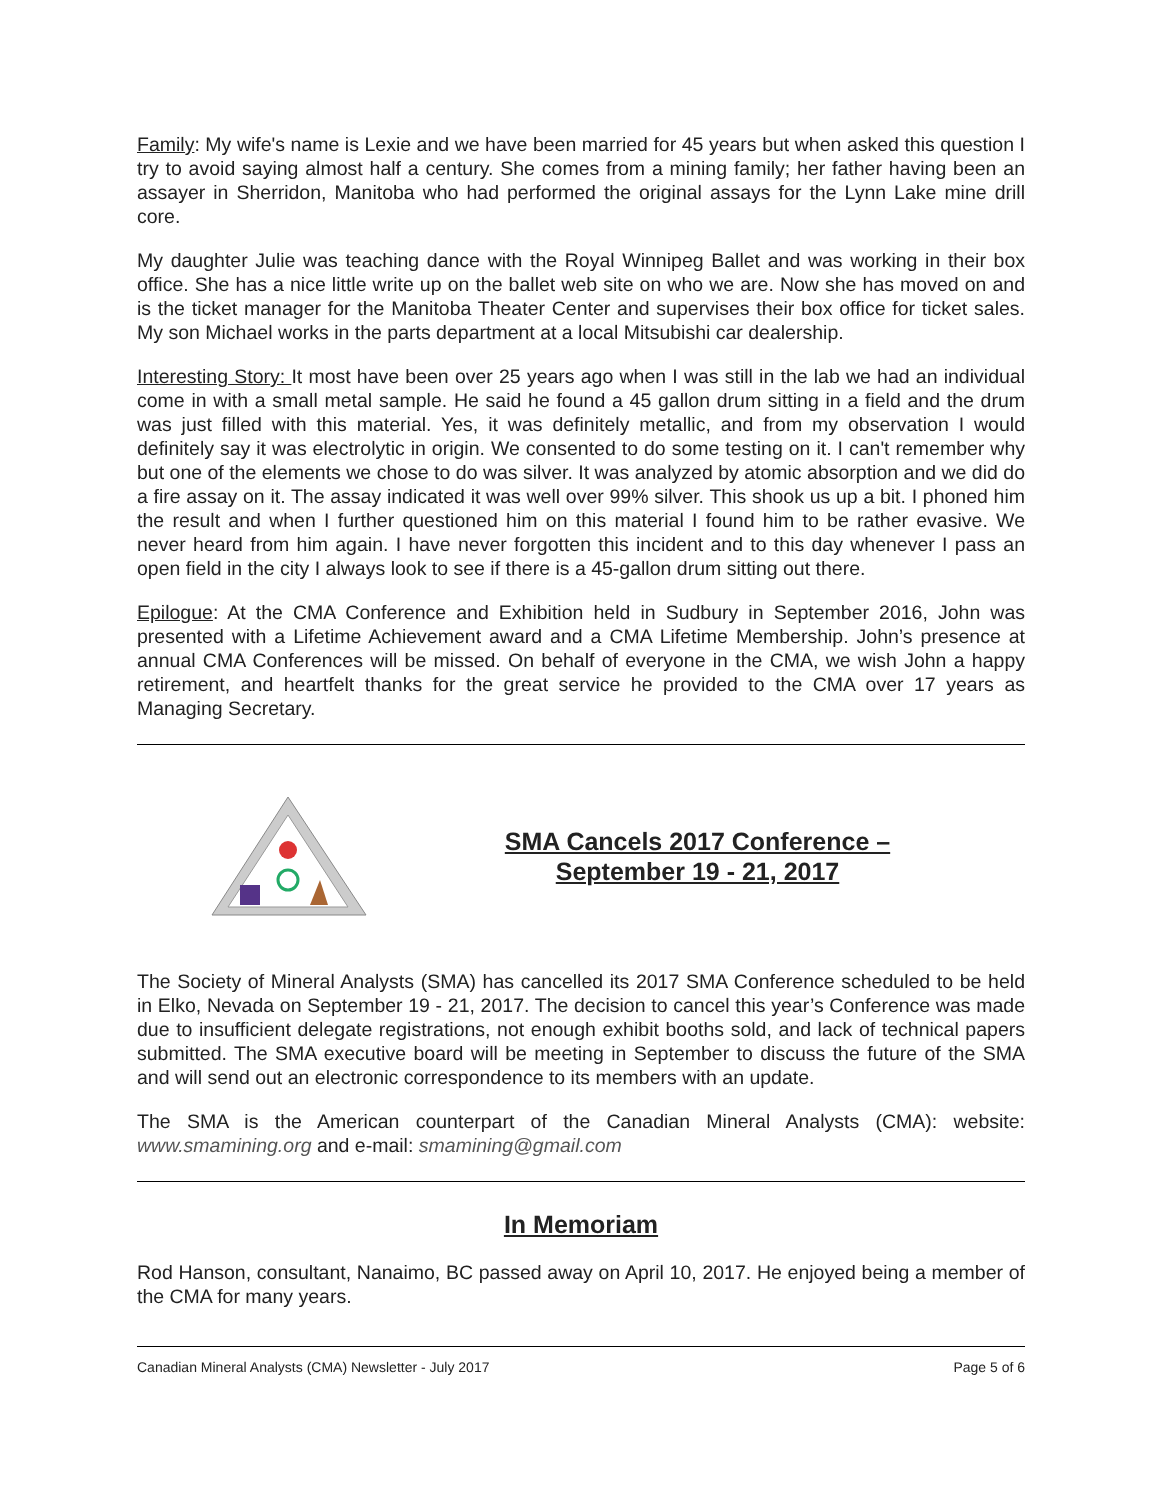Family: My wife's name is Lexie and we have been married for 45 years but when asked this question I try to avoid saying almost half a century. She comes from a mining family; her father having been an assayer in Sherridon, Manitoba who had performed the original assays for the Lynn Lake mine drill core.
My daughter Julie was teaching dance with the Royal Winnipeg Ballet and was working in their box office. She has a nice little write up on the ballet web site on who we are. Now she has moved on and is the ticket manager for the Manitoba Theater Center and supervises their box office for ticket sales. My son Michael works in the parts department at a local Mitsubishi car dealership.
Interesting Story: It most have been over 25 years ago when I was still in the lab we had an individual come in with a small metal sample. He said he found a 45 gallon drum sitting in a field and the drum was just filled with this material. Yes, it was definitely metallic, and from my observation I would definitely say it was electrolytic in origin. We consented to do some testing on it. I can't remember why but one of the elements we chose to do was silver. It was analyzed by atomic absorption and we did do a fire assay on it. The assay indicated it was well over 99% silver. This shook us up a bit. I phoned him the result and when I further questioned him on this material I found him to be rather evasive. We never heard from him again. I have never forgotten this incident and to this day whenever I pass an open field in the city I always look to see if there is a 45-gallon drum sitting out there.
Epilogue: At the CMA Conference and Exhibition held in Sudbury in September 2016, John was presented with a Lifetime Achievement award and a CMA Lifetime Membership. John’s presence at annual CMA Conferences will be missed. On behalf of everyone in the CMA, we wish John a happy retirement, and heartfelt thanks for the great service he provided to the CMA over 17 years as Managing Secretary.
SMA Cancels 2017 Conference –
September 19 - 21, 2017
The Society of Mineral Analysts (SMA) has cancelled its 2017 SMA Conference scheduled to be held in Elko, Nevada on September 19 - 21, 2017. The decision to cancel this year’s Conference was made due to insufficient delegate registrations, not enough exhibit booths sold, and lack of technical papers submitted. The SMA executive board will be meeting in September to discuss the future of the SMA and will send out an electronic correspondence to its members with an update.
The SMA is the American counterpart of the Canadian Mineral Analysts (CMA): website: www.smamining.org and e-mail: smamining@gmail.com
In Memoriam
Rod Hanson, consultant, Nanaimo, BC passed away on April 10, 2017. He enjoyed being a member of the CMA for many years.
Canadian Mineral Analysts (CMA) Newsletter - July 2017 Page 5 of 6